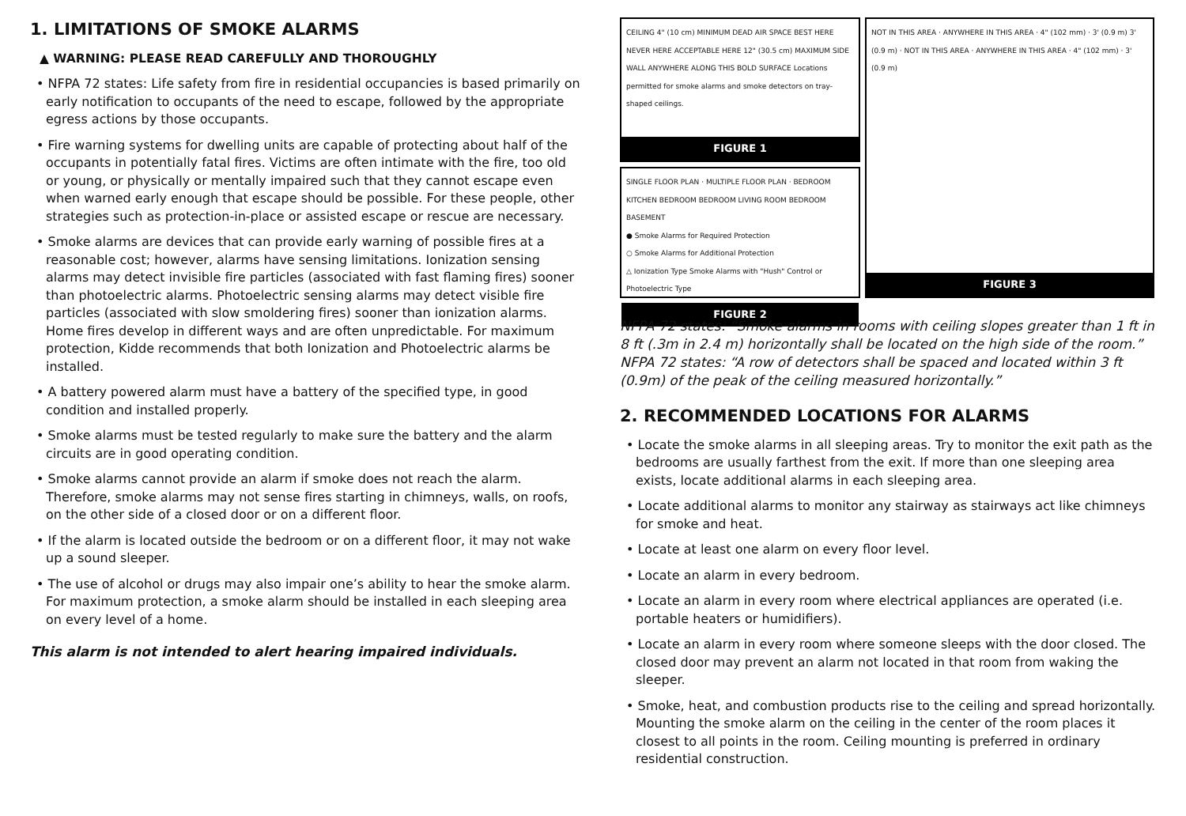1. LIMITATIONS OF SMOKE ALARMS
▲ WARNING: PLEASE READ CAREFULLY AND THOROUGHLY
• NFPA 72 states: Life safety from fire in residential occupancies is based primarily on early notification to occupants of the need to escape, followed by the appropriate egress actions by those occupants.
• Fire warning systems for dwelling units are capable of protecting about half of the occupants in potentially fatal fires. Victims are often intimate with the fire, too old or young, or physically or mentally impaired such that they cannot escape even when warned early enough that escape should be possible. For these people, other strategies such as protection-in-place or assisted escape or rescue are necessary.
• Smoke alarms are devices that can provide early warning of possible fires at a reasonable cost; however, alarms have sensing limitations. Ionization sensing alarms may detect invisible fire particles (associated with fast flaming fires) sooner than photoelectric alarms. Photoelectric sensing alarms may detect visible fire particles (associated with slow smoldering fires) sooner than ionization alarms. Home fires develop in different ways and are often unpredictable. For maximum protection, Kidde recommends that both Ionization and Photoelectric alarms be installed.
• A battery powered alarm must have a battery of the specified type, in good condition and installed properly.
• Smoke alarms must be tested regularly to make sure the battery and the alarm circuits are in good operating condition.
• Smoke alarms cannot provide an alarm if smoke does not reach the alarm. Therefore, smoke alarms may not sense fires starting in chimneys, walls, on roofs, on the other side of a closed door or on a different floor.
• If the alarm is located outside the bedroom or on a different floor, it may not wake up a sound sleeper.
• The use of alcohol or drugs may also impair one’s ability to hear the smoke alarm. For maximum protection, a smoke alarm should be installed in each sleeping area on every level of a home.
This alarm is not intended to alert hearing impaired individuals.
CEILING 4" (10 cm) MINIMUM DEAD AIR SPACE BEST HERE NEVER HERE ACCEPTABLE HERE 12" (30.5 cm) MAXIMUM SIDE WALL ANYWHERE ALONG THIS BOLD SURFACE Locations permitted for smoke alarms and smoke detectors on tray-shaped ceilings.
FIGURE 1
NOT IN THIS AREA · ANYWHERE IN THIS AREA · 4" (102 mm) · 3' (0.9 m) 3' (0.9 m) · NOT IN THIS AREA · ANYWHERE IN THIS AREA · 4" (102 mm) · 3' (0.9 m)
FIGURE 3
SINGLE FLOOR PLAN · MULTIPLE FLOOR PLAN · BEDROOM KITCHEN BEDROOM BEDROOM LIVING ROOM BEDROOM BASEMENT
● Smoke Alarms for Required Protection
○ Smoke Alarms for Additional Protection
△ Ionization Type Smoke Alarms with "Hush" Control or Photoelectric Type
FIGURE 2
NFPA 72 states: “Smoke alarms in rooms with ceiling slopes greater than 1 ft in 8 ft (.3m in 2.4 m) horizontally shall be located on the high side of the room.” NFPA 72 states: “A row of detectors shall be spaced and located within 3 ft (0.9m) of the peak of the ceiling measured horizontally.”
2. RECOMMENDED LOCATIONS FOR ALARMS
• Locate the smoke alarms in all sleeping areas. Try to monitor the exit path as the bedrooms are usually farthest from the exit. If more than one sleeping area exists, locate additional alarms in each sleeping area.
• Locate additional alarms to monitor any stairway as stairways act like chimneys for smoke and heat.
• Locate at least one alarm on every floor level.
• Locate an alarm in every bedroom.
• Locate an alarm in every room where electrical appliances are operated (i.e. portable heaters or humidifiers).
• Locate an alarm in every room where someone sleeps with the door closed. The closed door may prevent an alarm not located in that room from waking the sleeper.
• Smoke, heat, and combustion products rise to the ceiling and spread horizontally. Mounting the smoke alarm on the ceiling in the center of the room places it closest to all points in the room. Ceiling mounting is preferred in ordinary residential construction.